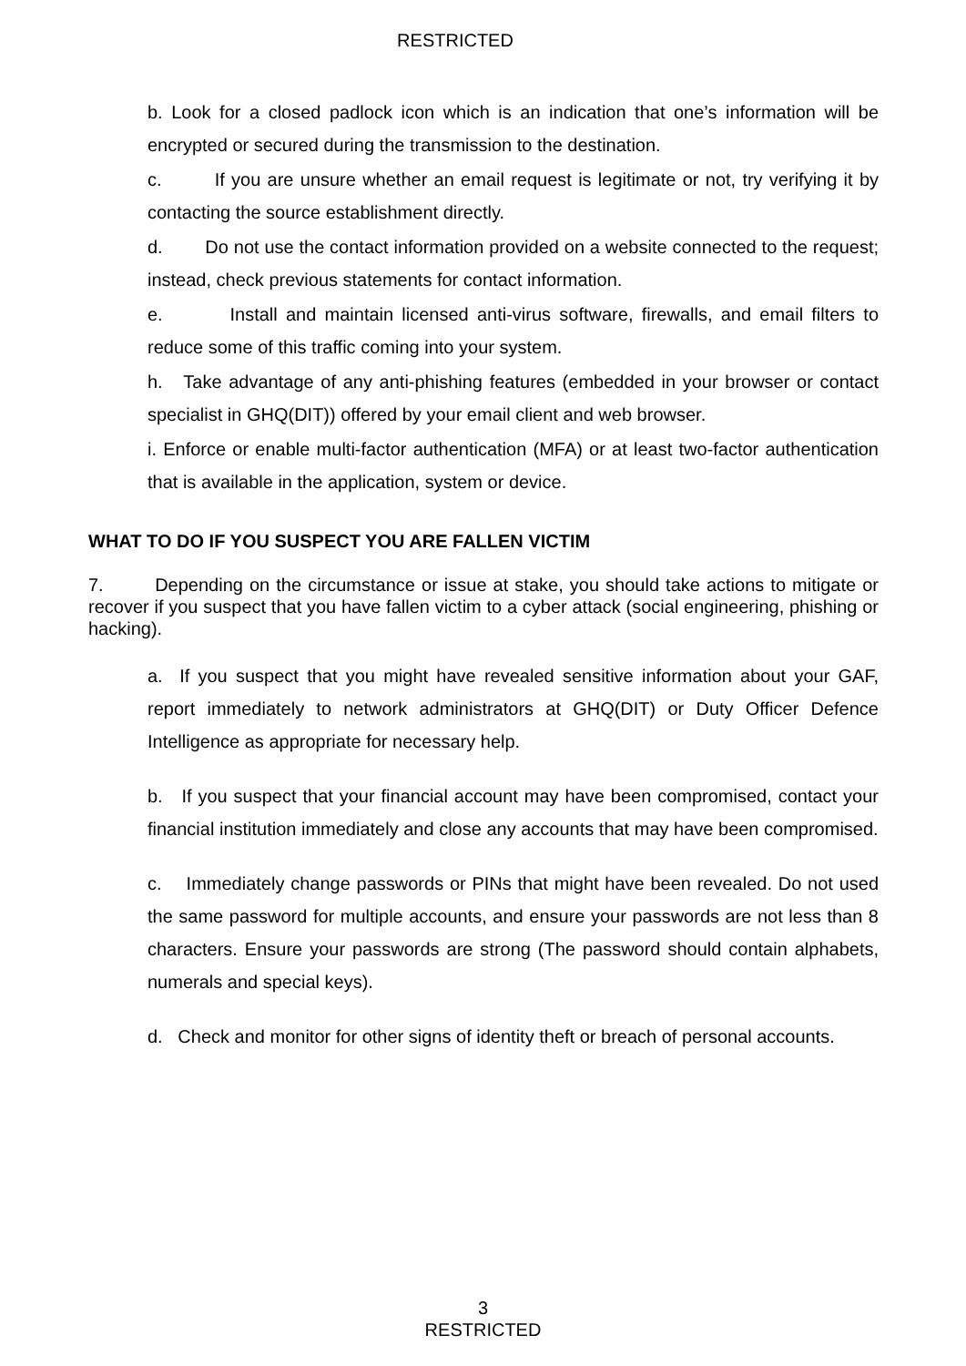RESTRICTED
b. Look for a closed padlock icon which is an indication that one’s information will be encrypted or secured during the transmission to the destination.
c. If you are unsure whether an email request is legitimate or not, try verifying it by contacting the source establishment directly.
d. Do not use the contact information provided on a website connected to the request; instead, check previous statements for contact information.
e. Install and maintain licensed anti-virus software, firewalls, and email filters to reduce some of this traffic coming into your system.
h. Take advantage of any anti-phishing features (embedded in your browser or contact specialist in GHQ(DIT)) offered by your email client and web browser.
i. Enforce or enable multi-factor authentication (MFA) or at least two-factor authentication that is available in the application, system or device.
WHAT TO DO IF YOU SUSPECT YOU ARE FALLEN VICTIM
7. Depending on the circumstance or issue at stake, you should take actions to mitigate or recover if you suspect that you have fallen victim to a cyber attack (social engineering, phishing or hacking).
a. If you suspect that you might have revealed sensitive information about your GAF, report immediately to network administrators at GHQ(DIT) or Duty Officer Defence Intelligence as appropriate for necessary help.
b. If you suspect that your financial account may have been compromised, contact your financial institution immediately and close any accounts that may have been compromised.
c. Immediately change passwords or PINs that might have been revealed. Do not used the same password for multiple accounts, and ensure your passwords are not less than 8 characters. Ensure your passwords are strong (The password should contain alphabets, numerals and special keys).
d. Check and monitor for other signs of identity theft or breach of personal accounts.
3
RESTRICTED